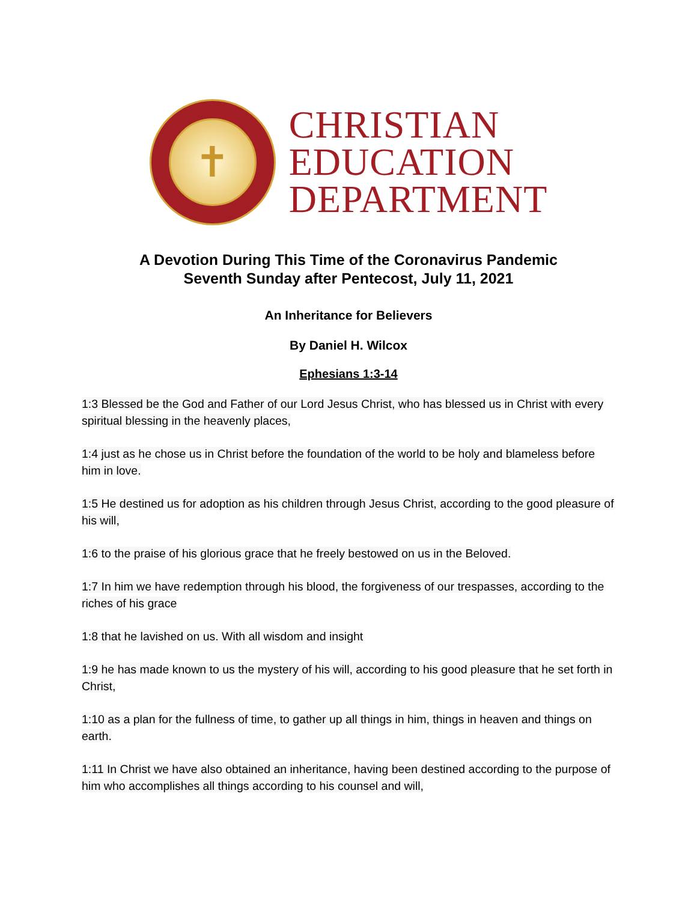✝
CHRISTIAN
EDUCATION
DEPARTMENT
A Devotion During This Time of the Coronavirus Pandemic
Seventh Sunday after Pentecost, July 11, 2021
An Inheritance for Believers
By Daniel H. Wilcox
Ephesians 1:3-14
1:3 Blessed be the God and Father of our Lord Jesus Christ, who has blessed us in Christ with every spiritual blessing in the heavenly places,
1:4 just as he chose us in Christ before the foundation of the world to be holy and blameless before him in love.
1:5 He destined us for adoption as his children through Jesus Christ, according to the good pleasure of his will,
1:6 to the praise of his glorious grace that he freely bestowed on us in the Beloved.
1:7 In him we have redemption through his blood, the forgiveness of our trespasses, according to the riches of his grace
1:8 that he lavished on us. With all wisdom and insight
1:9 he has made known to us the mystery of his will, according to his good pleasure that he set forth in Christ,
1:10 as a plan for the fullness of time, to gather up all things in him, things in heaven and things on earth.
1:11 In Christ we have also obtained an inheritance, having been destined according to the purpose of him who accomplishes all things according to his counsel and will,